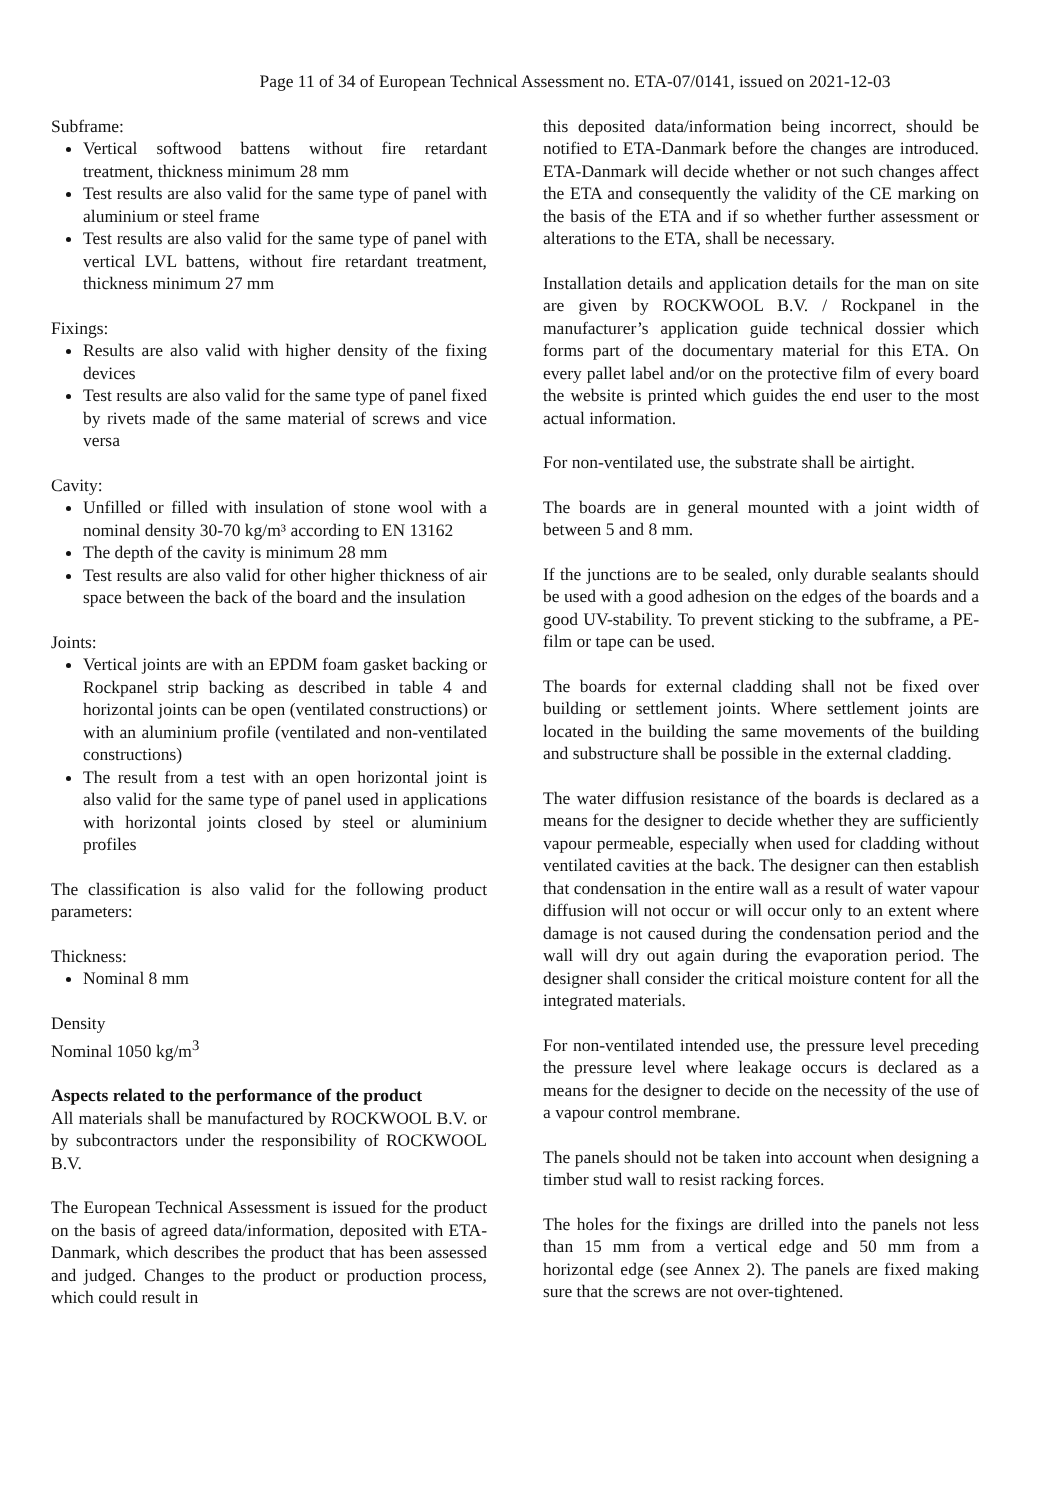Page 11 of 34 of European Technical Assessment no. ETA-07/0141, issued on 2021-12-03
Subframe:
Vertical softwood battens without fire retardant treatment, thickness minimum 28 mm
Test results are also valid for the same type of panel with aluminium or steel frame
Test results are also valid for the same type of panel with vertical LVL battens, without fire retardant treatment, thickness minimum 27 mm
Fixings:
Results are also valid with higher density of the fixing devices
Test results are also valid for the same type of panel fixed by rivets made of the same material of screws and vice versa
Cavity:
Unfilled or filled with insulation of stone wool with a nominal density 30-70 kg/m³ according to EN 13162
The depth of the cavity is minimum 28 mm
Test results are also valid for other higher thickness of air space between the back of the board and the insulation
Joints:
Vertical joints are with an EPDM foam gasket backing or Rockpanel strip backing as described in table 4 and horizontal joints can be open (ventilated constructions) or with an aluminium profile (ventilated and non-ventilated constructions)
The result from a test with an open horizontal joint is also valid for the same type of panel used in applications with horizontal joints closed by steel or aluminium profiles
The classification is also valid for the following product parameters:
Thickness:
Nominal 8 mm
Density
Nominal 1050 kg/m<sup>3</sup>
Aspects related to the performance of the product
All materials shall be manufactured by ROCKWOOL B.V. or by subcontractors under the responsibility of ROCKWOOL B.V.
The European Technical Assessment is issued for the product on the basis of agreed data/information, deposited with ETA-Danmark, which describes the product that has been assessed and judged. Changes to the product or production process, which could result in
this deposited data/information being incorrect, should be notified to ETA-Danmark before the changes are introduced. ETA-Danmark will decide whether or not such changes affect the ETA and consequently the validity of the CE marking on the basis of the ETA and if so whether further assessment or alterations to the ETA, shall be necessary.
Installation details and application details for the man on site are given by ROCKWOOL B.V. / Rockpanel in the manufacturer’s application guide technical dossier which forms part of the documentary material for this ETA. On every pallet label and/or on the protective film of every board the website is printed which guides the end user to the most actual information.
For non-ventilated use, the substrate shall be airtight.
The boards are in general mounted with a joint width of between 5 and 8 mm.
If the junctions are to be sealed, only durable sealants should be used with a good adhesion on the edges of the boards and a good UV-stability. To prevent sticking to the subframe, a PE-film or tape can be used.
The boards for external cladding shall not be fixed over building or settlement joints. Where settlement joints are located in the building the same movements of the building and substructure shall be possible in the external cladding.
The water diffusion resistance of the boards is declared as a means for the designer to decide whether they are sufficiently vapour permeable, especially when used for cladding without ventilated cavities at the back. The designer can then establish that condensation in the entire wall as a result of water vapour diffusion will not occur or will occur only to an extent where damage is not caused during the condensation period and the wall will dry out again during the evaporation period. The designer shall consider the critical moisture content for all the integrated materials.
For non-ventilated intended use, the pressure level preceding the pressure level where leakage occurs is declared as a means for the designer to decide on the necessity of the use of a vapour control membrane.
The panels should not be taken into account when designing a timber stud wall to resist racking forces.
The holes for the fixings are drilled into the panels not less than 15 mm from a vertical edge and 50 mm from a horizontal edge (see Annex 2). The panels are fixed making sure that the screws are not over-tightened.